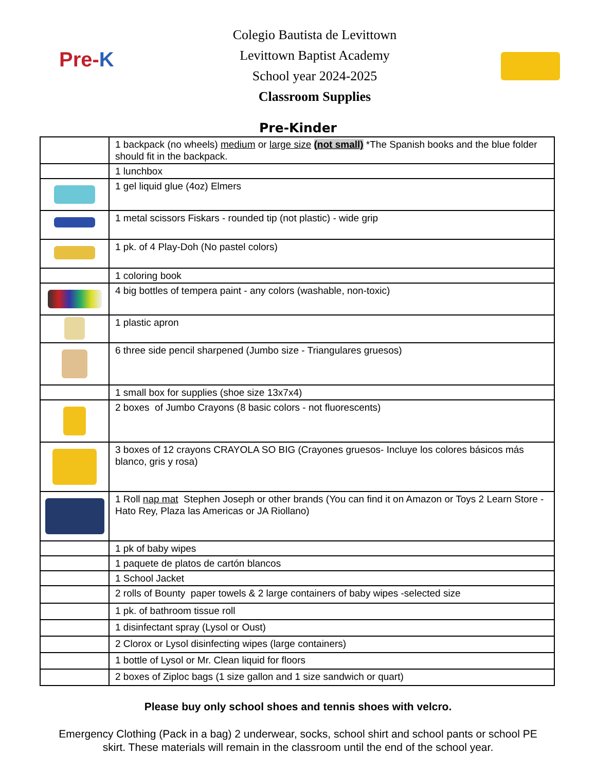Pre-K
Colegio Bautista de Levittown
Levittown Baptist Academy
School year 2024-2025
Classroom Supplies
Pre-Kinder
| | 1 backpack (no wheels) medium or large size ( not small) *The Spanish books and the blue folder should fit in the backpack. |
| | 1 lunchbox |
| | 1 gel liquid glue (4oz) Elmers |
| | 1 metal scissors Fiskars - rounded tip (not plastic) - wide grip |
| | 1 pk. of 4 Play-Doh (No pastel colors) |
| | 1 coloring book |
| | 4 big bottles of tempera paint - any colors (washable, non-toxic) |
| | 1 plastic apron |
| | 6 three side pencil sharpened (Jumbo size - Triangulares gruesos) |
| | 1 small box for supplies (shoe size 13x7x4) |
| | 2 boxes of Jumbo Crayons (8 basic colors - not fluorescents) |
| | 3 boxes of 12 crayons CRAYOLA SO BIG (Crayones gruesos- Incluye los colores básicos más blanco, gris y rosa) |
| | 1 Roll nap mat Stephen Joseph or other brands (You can find it on Amazon or Toys 2 Learn Store -Hato Rey, Plaza las Americas or JA Riollano) |
| | 1 pk of baby wipes |
| | 1 paquete de platos de cartón blancos |
| | 1 School Jacket |
| | 2 rolls of Bounty paper towels & 2 large containers of baby wipes -selected size |
| | 1 pk. of bathroom tissue roll |
| | 1 disinfectant spray (Lysol or Oust) |
| | 2 Clorox or Lysol disinfecting wipes (large containers) |
| | 1 bottle of Lysol or Mr. Clean liquid for floors |
| | 2 boxes of Ziploc bags (1 size gallon and 1 size sandwich or quart) |
Please buy only school shoes and tennis shoes with velcro.
Emergency Clothing (Pack in a bag) 2 underwear, socks, school shirt and school pants or school PE skirt. These materials will remain in the classroom until the end of the school year.